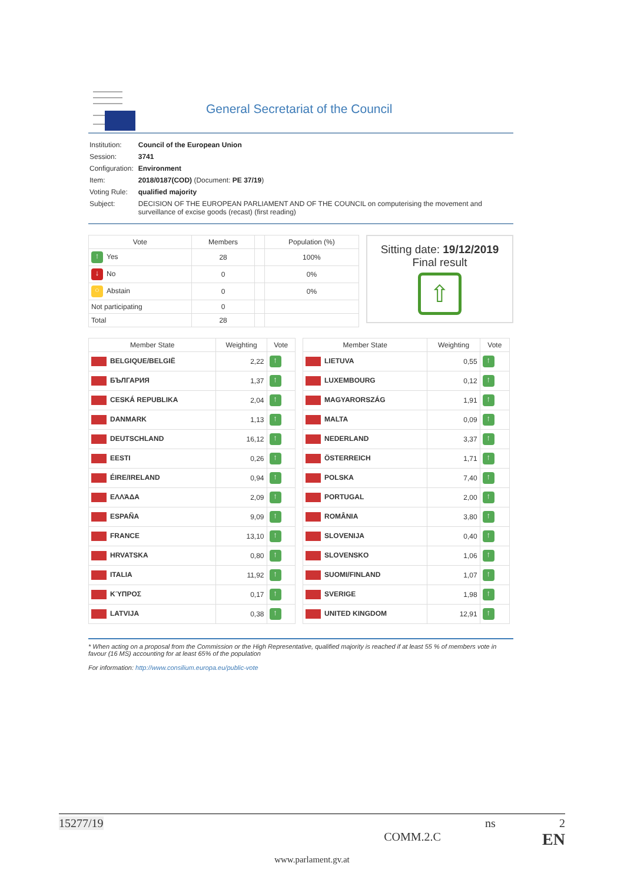General Secretariat of the Council
| Institution: | Council of the European Union |
| Session: | 3741 |
| Configuration: | Environment |
| Item: | 2018/0187(COD) (Document: PE 37/19 ) |
| Voting Rule: | qualified majority |
| Subject: | DECISION OF THE EUROPEAN PARLIAMENT AND OF THE COUNCIL on computerising the movement and surveillance of excise goods (recast) (first reading) |
| Vote | Members | | Population (%) |
| --- | --- | --- | --- |
| ↑ Yes | 28 | | 100% |
| ↓ No | 0 | | 0% |
| ○ Abstain | 0 | | 0% |
| Not participating | 0 | | |
| Total | 28 | | |
Sitting date: 19/12/2019
Final result
⇧
| Member State | Weighting | Vote |
| --- | --- | --- |
| BELGIQUE/BELGIË | 2,22 | ↑ |
| БЪЛГАРИЯ | 1,37 | ↑ |
| CESKÁ REPUBLIKA | 2,04 | ↑ |
| DANMARK | 1,13 | ↑ |
| DEUTSCHLAND | 16,12 | ↑ |
| EESTI | 0,26 | ↑ |
| ÉIRE/IRELAND | 0,94 | ↑ |
| ΕΛΛΆΔΑ | 2,09 | ↑ |
| ESPAÑA | 9,09 | ↑ |
| FRANCE | 13,10 | ↑ |
| HRVATSKA | 0,80 | ↑ |
| ITALIA | 11,92 | ↑ |
| ΚΎΠΡΟΣ | 0,17 | ↑ |
| LATVIJA | 0,38 | ↑ |
| Member State | Weighting | Vote |
| --- | --- | --- |
| LIETUVA | 0,55 | ↑ |
| LUXEMBOURG | 0,12 | ↑ |
| MAGYARORSZÁG | 1,91 | ↑ |
| MALTA | 0,09 | ↑ |
| NEDERLAND | 3,37 | ↑ |
| ÖSTERREICH | 1,71 | ↑ |
| POLSKA | 7,40 | ↑ |
| PORTUGAL | 2,00 | ↑ |
| ROMÂNIA | 3,80 | ↑ |
| SLOVENIJA | 0,40 | ↑ |
| SLOVENSKO | 1,06 | ↑ |
| SUOMI/FINLAND | 1,07 | ↑ |
| SVERIGE | 1,98 | ↑ |
| UNITED KINGDOM | 12,91 | ↑ |
* When acting on a proposal from the Commission or the High Representative, qualified majority is reached if at least 55 % of members vote in favour (16 MS) accounting for at least 65% of the population
For information: http://www.consilium.europa.eu/public-vote
15277/19 ns 2
COMM.2.C EN
www.parlament.gv.at